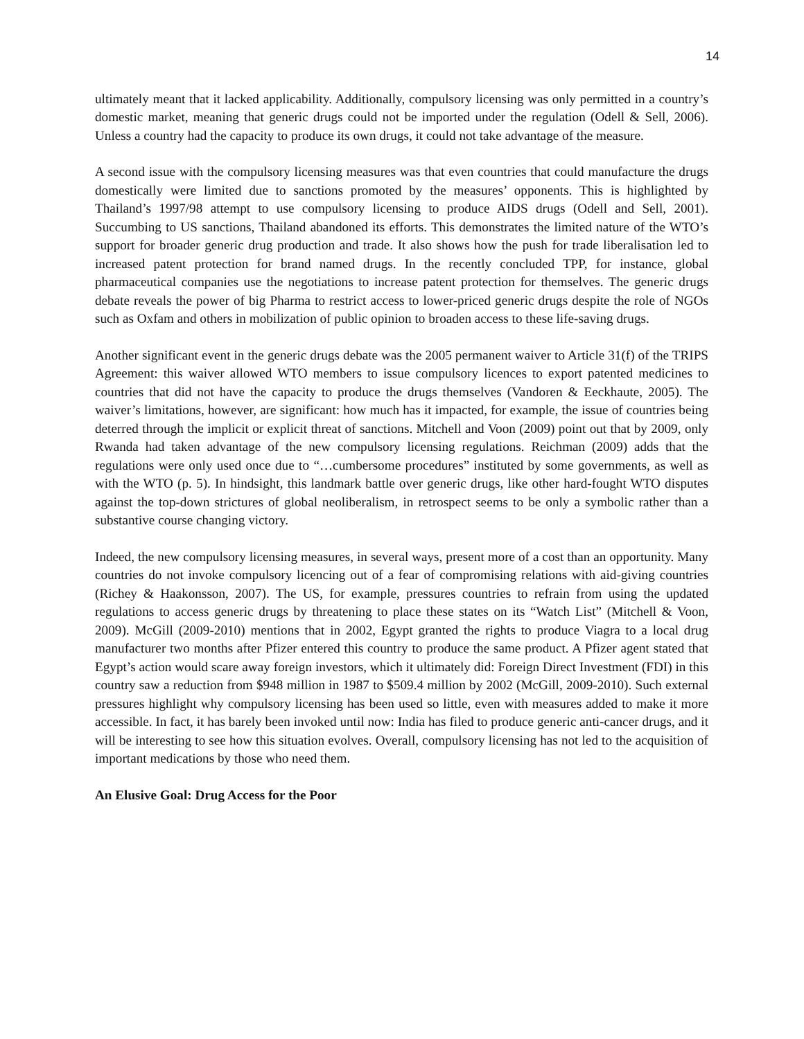14
ultimately meant that it lacked applicability. Additionally, compulsory licensing was only permitted in a country’s domestic market, meaning that generic drugs could not be imported under the regulation (Odell & Sell, 2006). Unless a country had the capacity to produce its own drugs, it could not take advantage of the measure.
A second issue with the compulsory licensing measures was that even countries that could manufacture the drugs domestically were limited due to sanctions promoted by the measures’ opponents. This is highlighted by Thailand’s 1997/98 attempt to use compulsory licensing to produce AIDS drugs (Odell and Sell, 2001). Succumbing to US sanctions, Thailand abandoned its efforts. This demonstrates the limited nature of the WTO’s support for broader generic drug production and trade. It also shows how the push for trade liberalisation led to increased patent protection for brand named drugs. In the recently concluded TPP, for instance, global pharmaceutical companies use the negotiations to increase patent protection for themselves. The generic drugs debate reveals the power of big Pharma to restrict access to lower-priced generic drugs despite the role of NGOs such as Oxfam and others in mobilization of public opinion to broaden access to these life-saving drugs.
Another significant event in the generic drugs debate was the 2005 permanent waiver to Article 31(f) of the TRIPS Agreement: this waiver allowed WTO members to issue compulsory licences to export patented medicines to countries that did not have the capacity to produce the drugs themselves (Vandoren & Eeckhaute, 2005). The waiver’s limitations, however, are significant: how much has it impacted, for example, the issue of countries being deterred through the implicit or explicit threat of sanctions. Mitchell and Voon (2009) point out that by 2009, only Rwanda had taken advantage of the new compulsory licensing regulations. Reichman (2009) adds that the regulations were only used once due to “…cumbersome procedures” instituted by some governments, as well as with the WTO (p. 5). In hindsight, this landmark battle over generic drugs, like other hard-fought WTO disputes against the top-down strictures of global neoliberalism, in retrospect seems to be only a symbolic rather than a substantive course changing victory.
Indeed, the new compulsory licensing measures, in several ways, present more of a cost than an opportunity. Many countries do not invoke compulsory licencing out of a fear of compromising relations with aid-giving countries (Richey & Haakonsson, 2007). The US, for example, pressures countries to refrain from using the updated regulations to access generic drugs by threatening to place these states on its “Watch List” (Mitchell & Voon, 2009). McGill (2009-2010) mentions that in 2002, Egypt granted the rights to produce Viagra to a local drug manufacturer two months after Pfizer entered this country to produce the same product. A Pfizer agent stated that Egypt’s action would scare away foreign investors, which it ultimately did: Foreign Direct Investment (FDI) in this country saw a reduction from $948 million in 1987 to $509.4 million by 2002 (McGill, 2009-2010). Such external pressures highlight why compulsory licensing has been used so little, even with measures added to make it more accessible. In fact, it has barely been invoked until now: India has filed to produce generic anti-cancer drugs, and it will be interesting to see how this situation evolves. Overall, compulsory licensing has not led to the acquisition of important medications by those who need them.
An Elusive Goal: Drug Access for the Poor